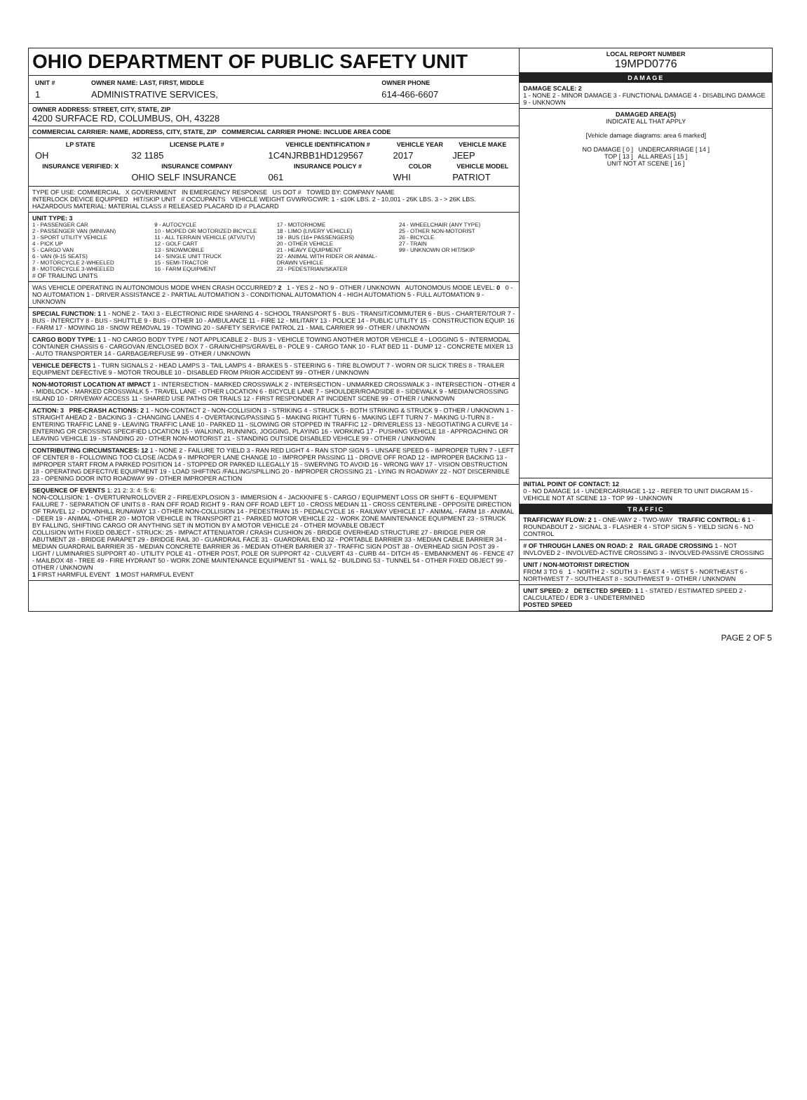OHIO DEPARTMENT OF PUBLIC SAFETY UNIT
| UNIT # | OWNER NAME: LAST, FIRST, MIDDLE | OWNER PHONE |
| 1 | ADMINISTRATIVE SERVICES, | 614-466-6607 |
OWNER ADDRESS: STREET, CITY, STATE, ZIP
4200 SURFACE RD, COLUMBUS, OH, 43228
COMMERCIAL CARRIER: NAME, ADDRESS, CITY, STATE, ZIP COMMERCIAL CARRIER PHONE: INCLUDE AREA CODE
| LP STATE | LICENSE PLATE # | VEHICLE IDENTIFICATION # | VEHICLE YEAR | VEHICLE MAKE |
| --- | --- | --- | --- | --- |
| OH | 32 1185 | 1C4NJRBB1HD129567 | 2017 | JEEP |
| INSURANCE VERIFIED: X | INSURANCE COMPANY | INSURANCE POLICY # | COLOR | VEHICLE MODEL |
| | OHIO SELF INSURANCE | 061 | WHI | PATRIOT |
TYPE OF USE: COMMERCIAL X GOVERNMENT IN EMERGENCY RESPONSE US DOT # TOWED BY: COMPANY NAME
INTERLOCK DEVICE EQUIPPED HIT/SKIP UNIT # OCCUPANTS VEHICLE WEIGHT GVWR/GCWR: 1 - ≤10K LBS. 2 - 10,001 - 26K LBS. 3 - > 26K LBS. HAZARDOUS MATERIAL: MATERIAL CLASS # RELEASED PLACARD ID # PLACARD
UNIT TYPE: 3
1 - PASSENGER CAR
2 - PASSENGER VAN (MINIVAN)
3 - SPORT UTILITY VEHICLE
4 - PICK UP
5 - CARGO VAN
6 - VAN (9-15 SEATS)
7 - MOTORCYCLE 2-WHEELED
8 - MOTORCYCLE 3-WHEELED
9 - AUTOCYCLE
10 - MOPED OR MOTORIZED BICYCLE
11 - ALL TERRAIN VEHICLE (ATV/UTV)
12 - GOLF CART
13 - SNOWMOBILE
14 - SINGLE UNIT TRUCK
15 - SEMI-TRACTOR
16 - FARM EQUIPMENT
17 - MOTORHOME
18 - LIMO (LIVERY VEHICLE)
19 - BUS (16+ PASSENGERS)
20 - OTHER VEHICLE
21 - HEAVY EQUIPMENT
22 - ANIMAL WITH RIDER OR ANIMAL-DRAWN VEHICLE
23 - PEDESTRIAN/SKATER
24 - WHEELCHAIR (ANY TYPE)
25 - OTHER NON-MOTORIST
26 - BICYCLE
27 - TRAIN
99 - UNKNOWN OR HIT/SKIP
# OF TRAILING UNITS
WAS VEHICLE OPERATING IN AUTONOMOUS MODE WHEN CRASH OCCURRED? 2 1 - YES 2 - NO 9 - OTHER / UNKNOWN AUTONOMOUS MODE LEVEL: 0 0 - NO AUTOMATION 1 - DRIVER ASSISTANCE 2 - PARTIAL AUTOMATION 3 - CONDITIONAL AUTOMATION 4 - HIGH AUTOMATION 5 - FULL AUTOMATION 9 - UNKNOWN
SPECIAL FUNCTION: 1 1 - NONE 2 - TAXI 3 - ELECTRONIC RIDE SHARING 4 - SCHOOL TRANSPORT 5 - BUS - TRANSIT/COMMUTER 6 - BUS - CHARTER/TOUR 7 - BUS - INTERCITY 8 - BUS - SHUTTLE 9 - BUS - OTHER 10 - AMBULANCE 11 - FIRE 12 - MILITARY 13 - POLICE 14 - PUBLIC UTILITY 15 - CONSTRUCTION EQUIP. 16 - FARM 17 - MOWING 18 - SNOW REMOVAL 19 - TOWING 20 - SAFETY SERVICE PATROL 21 - MAIL CARRIER 99 - OTHER / UNKNOWN
CARGO BODY TYPE: 1 1 - NO CARGO BODY TYPE / NOT APPLICABLE 2 - BUS 3 - VEHICLE TOWING ANOTHER MOTOR VEHICLE 4 - LOGGING 5 - INTERMODAL CONTAINER CHASSIS 6 - CARGOVAN /ENCLOSED BOX 7 - GRAIN/CHIPS/GRAVEL 8 - POLE 9 - CARGO TANK 10 - FLAT BED 11 - DUMP 12 - CONCRETE MIXER 13 - AUTO TRANSPORTER 14 - GARBAGE/REFUSE 99 - OTHER / UNKNOWN
VEHICLE DEFECTS 1 - TURN SIGNALS 2 - HEAD LAMPS 3 - TAIL LAMPS 4 - BRAKES 5 - STEERING 6 - TIRE BLOWOUT 7 - WORN OR SLICK TIRES 8 - TRAILER EQUIPMENT DEFECTIVE 9 - MOTOR TROUBLE 10 - DISABLED FROM PRIOR ACCIDENT 99 - OTHER / UNKNOWN
NON-MOTORIST LOCATION AT IMPACT 1 - INTERSECTION - MARKED CROSSWALK 2 - INTERSECTION - UNMARKED CROSSWALK 3 - INTERSECTION - OTHER 4 - MIDBLOCK - MARKED CROSSWALK 5 - TRAVEL LANE - OTHER LOCATION 6 - BICYCLE LANE 7 - SHOULDER/ROADSIDE 8 - SIDEWALK 9 - MEDIAN/CROSSING ISLAND 10 - DRIVEWAY ACCESS 11 - SHARED USE PATHS OR TRAILS 12 - FIRST RESPONDER AT INCIDENT SCENE 99 - OTHER / UNKNOWN
ACTION: 3 PRE-CRASH ACTIONS: 2 1 - NON-CONTACT 2 - NON-COLLISION 3 - STRIKING 4 - STRUCK 5 - BOTH STRIKING & STRUCK 9 - OTHER / UNKNOWN 1 - STRAIGHT AHEAD 2 - BACKING 3 - CHANGING LANES 4 - OVERTAKING/PASSING 5 - MAKING RIGHT TURN 6 - MAKING LEFT TURN 7 - MAKING U-TURN 8 - ENTERING TRAFFIC LANE 9 - LEAVING TRAFFIC LANE 10 - PARKED 11 - SLOWING OR STOPPED IN TRAFFIC 12 - DRIVERLESS 13 - NEGOTIATING A CURVE 14 - ENTERING OR CROSSING SPECIFIED LOCATION 15 - WALKING, RUNNING, JOGGING, PLAYING 16 - WORKING 17 - PUSHING VEHICLE 18 - APPROACHING OR LEAVING VEHICLE 19 - STANDING 20 - OTHER NON-MOTORIST 21 - STANDING OUTSIDE DISABLED VEHICLE 99 - OTHER / UNKNOWN
CONTRIBUTING CIRCUMSTANCES: 12 1 - NONE 2 - FAILURE TO YIELD 3 - RAN RED LIGHT 4 - RAN STOP SIGN 5 - UNSAFE SPEED 6 - IMPROPER TURN 7 - LEFT OF CENTER 8 - FOLLOWING TOO CLOSE /ACDA 9 - IMPROPER LANE CHANGE 10 - IMPROPER PASSING 11 - DROVE OFF ROAD 12 - IMPROPER BACKING 13 - IMPROPER START FROM A PARKED POSITION 14 - STOPPED OR PARKED ILLEGALLY 15 - SWERVING TO AVOID 16 - WRONG WAY 17 - VISION OBSTRUCTION 18 - OPERATING DEFECTIVE EQUIPMENT 19 - LOAD SHIFTING /FALLING/SPILLING 20 - IMPROPER CROSSING 21 - LYING IN ROADWAY 22 - NOT DISCERNIBLE 23 - OPENING DOOR INTO ROADWAY 99 - OTHER IMPROPER ACTION
SEQUENCE OF EVENTS 1: 21 2: 3: 4: 5: 6:
NON-COLLISION: 1 - OVERTURN/ROLLOVER 2 - FIRE/EXPLOSION 3 - IMMERSION 4 - JACKKNIFE 5 - CARGO / EQUIPMENT LOSS OR SHIFT 6 - EQUIPMENT FAILURE 7 - SEPARATION OF UNITS 8 - RAN OFF ROAD RIGHT 9 - RAN OFF ROAD LEFT 10 - CROSS MEDIAN 11 - CROSS CENTERLINE - OPPOSITE DIRECTION OF TRAVEL 12 - DOWNHILL RUNAWAY 13 - OTHER NON-COLLISION 14 - PEDESTRIAN 15 - PEDALCYCLE 16 - RAILWAY VEHICLE 17 - ANIMAL - FARM 18 - ANIMAL - DEER 19 - ANIMAL -OTHER 20 - MOTOR VEHICLE IN TRANSPORT 21 - PARKED MOTOR VEHICLE 22 - WORK ZONE MAINTENANCE EQUIPMENT 23 - STRUCK BY FALLING, SHIFTING CARGO OR ANYTHING SET IN MOTION BY A MOTOR VEHICLE 24 - OTHER MOVABLE OBJECT
COLLISION WITH FIXED OBJECT - STRUCK: 25 - IMPACT ATTENUATOR / CRASH CUSHION 26 - BRIDGE OVERHEAD STRUCTURE 27 - BRIDGE PIER OR ABUTMENT 28 - BRIDGE PARAPET 29 - BRIDGE RAIL 30 - GUARDRAIL FACE 31 - GUARDRAIL END 32 - PORTABLE BARRIER 33 - MEDIAN CABLE BARRIER 34 - MEDIAN GUARDRAIL BARRIER 35 - MEDIAN CONCRETE BARRIER 36 - MEDIAN OTHER BARRIER 37 - TRAFFIC SIGN POST 38 - OVERHEAD SIGN POST 39 - LIGHT / LUMINARIES SUPPORT 40 - UTILITY POLE 41 - OTHER POST, POLE OR SUPPORT 42 - CULVERT 43 - CURB 44 - DITCH 45 - EMBANKMENT 46 - FENCE 47 - MAILBOX 48 - TREE 49 - FIRE HYDRANT 50 - WORK ZONE MAINTENANCE EQUIPMENT 51 - WALL 52 - BUILDING 53 - TUNNEL 54 - OTHER FIXED OBJECT 99 - OTHER / UNKNOWN
1 FIRST HARMFUL EVENT 1 MOST HARMFUL EVENT
LOCAL REPORT NUMBER
19MPD0776
DAMAGE
DAMAGE SCALE: 2
1 - NONE 2 - MINOR DAMAGE 3 - FUNCTIONAL DAMAGE 4 - DISABLING DAMAGE 9 - UNKNOWN
DAMAGED AREA(S)
INDICATE ALL THAT APPLY
[Vehicle damage diagrams: area 6 marked]
NO DAMAGE [ 0 ] UNDERCARRIAGE [ 14 ]
TOP [ 13 ] ALL AREAS [ 15 ]
UNIT NOT AT SCENE [ 16 ]
INITIAL POINT OF CONTACT: 12
0 - NO DAMAGE 14 - UNDERCARRIAGE 1-12 - REFER TO UNIT DIAGRAM 15 - VEHICLE NOT AT SCENE 13 - TOP 99 - UNKNOWN
TRAFFIC
TRAFFICWAY FLOW: 2 1 - ONE-WAY 2 - TWO-WAY TRAFFIC CONTROL: 6 1 - ROUNDABOUT 2 - SIGNAL 3 - FLASHER 4 - STOP SIGN 5 - YIELD SIGN 6 - NO CONTROL
# OF THROUGH LANES ON ROAD: 2 RAIL GRADE CROSSING 1 - NOT INVLOVED 2 - INVOLVED-ACTIVE CROSSING 3 - INVOLVED-PASSIVE CROSSING
UNIT / NON-MOTORIST DIRECTION
FROM 3 TO 6 1 - NORTH 2 - SOUTH 3 - EAST 4 - WEST 5 - NORTHEAST 6 - NORTHWEST 7 - SOUTHEAST 8 - SOUTHWEST 9 - OTHER / UNKNOWN
UNIT SPEED: 2 DETECTED SPEED: 1 1 - STATED / ESTIMATED SPEED 2 - CALCULATED / EDR 3 - UNDETERMINED
POSTED SPEED
PAGE 2 OF 5